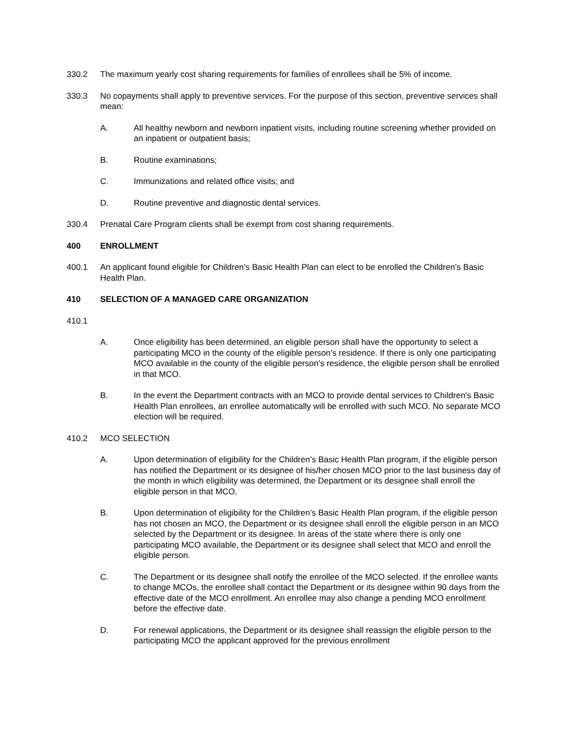330.2 The maximum yearly cost sharing requirements for families of enrollees shall be 5% of income.
330.3 No copayments shall apply to preventive services. For the purpose of this section, preventive services shall mean:
A. All healthy newborn and newborn inpatient visits, including routine screening whether provided on an inpatient or outpatient basis;
B. Routine examinations;
C. Immunizations and related office visits; and
D. Routine preventive and diagnostic dental services.
330.4 Prenatal Care Program clients shall be exempt from cost sharing requirements.
400 ENROLLMENT
400.1 An applicant found eligible for Children’s Basic Health Plan can elect to be enrolled the Children’s Basic Health Plan.
410 SELECTION OF A MANAGED CARE ORGANIZATION
410.1
A. Once eligibility has been determined, an eligible person shall have the opportunity to select a participating MCO in the county of the eligible person’s residence. If there is only one participating MCO available in the county of the eligible person’s residence, the eligible person shall be enrolled in that MCO.
B. In the event the Department contracts with an MCO to provide dental services to Children’s Basic Health Plan enrollees, an enrollee automatically will be enrolled with such MCO. No separate MCO election will be required.
410.2 MCO SELECTION
A. Upon determination of eligibility for the Children’s Basic Health Plan program, if the eligible person has notified the Department or its designee of his/her chosen MCO prior to the last business day of the month in which eligibility was determined, the Department or its designee shall enroll the eligible person in that MCO.
B. Upon determination of eligibility for the Children’s Basic Health Plan program, if the eligible person has not chosen an MCO, the Department or its designee shall enroll the eligible person in an MCO selected by the Department or its designee. In areas of the state where there is only one participating MCO available, the Department or its designee shall select that MCO and enroll the eligible person.
C. The Department or its designee shall notify the enrollee of the MCO selected. If the enrollee wants to change MCOs, the enrollee shall contact the Department or its designee within 90 days from the effective date of the MCO enrollment. An enrollee may also change a pending MCO enrollment before the effective date.
D. For renewal applications, the Department or its designee shall reassign the eligible person to the participating MCO the applicant approved for the previous enrollment